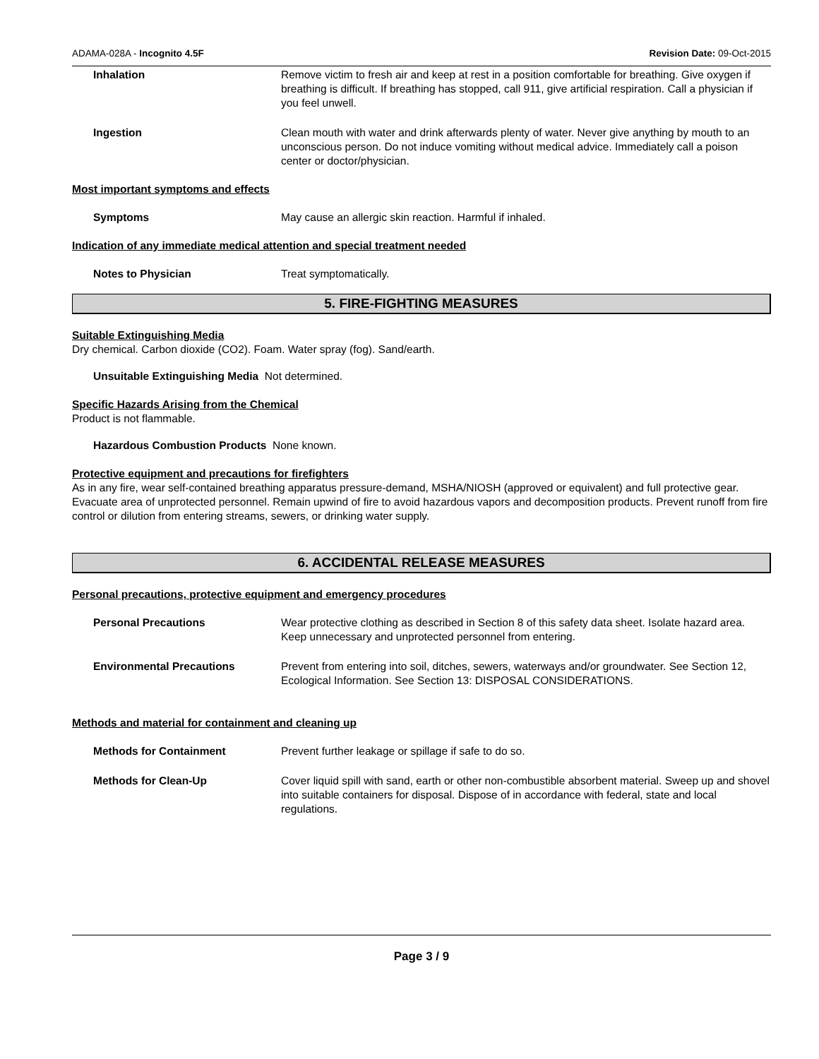ADAMA-028A - Incognito 4.5F Revision Date: 09-Oct-2015
Inhalation Remove victim to fresh air and keep at rest in a position comfortable for breathing. Give oxygen if breathing is difficult. If breathing has stopped, call 911, give artificial respiration. Call a physician if you feel unwell.
Ingestion Clean mouth with water and drink afterwards plenty of water. Never give anything by mouth to an unconscious person. Do not induce vomiting without medical advice. Immediately call a poison center or doctor/physician.
Most important symptoms and effects
Symptoms May cause an allergic skin reaction. Harmful if inhaled.
Indication of any immediate medical attention and special treatment needed
Notes to Physician Treat symptomatically.
5. FIRE-FIGHTING MEASURES
Suitable Extinguishing Media
Dry chemical. Carbon dioxide (CO2). Foam. Water spray (fog). Sand/earth.
Unsuitable Extinguishing Media Not determined.
Specific Hazards Arising from the Chemical
Product is not flammable.
Hazardous Combustion Products None known.
Protective equipment and precautions for firefighters
As in any fire, wear self-contained breathing apparatus pressure-demand, MSHA/NIOSH (approved or equivalent) and full protective gear. Evacuate area of unprotected personnel. Remain upwind of fire to avoid hazardous vapors and decomposition products. Prevent runoff from fire control or dilution from entering streams, sewers, or drinking water supply.
6. ACCIDENTAL RELEASE MEASURES
Personal precautions, protective equipment and emergency procedures
Personal Precautions Wear protective clothing as described in Section 8 of this safety data sheet. Isolate hazard area. Keep unnecessary and unprotected personnel from entering.
Environmental Precautions Prevent from entering into soil, ditches, sewers, waterways and/or groundwater. See Section 12, Ecological Information. See Section 13: DISPOSAL CONSIDERATIONS.
Methods and material for containment and cleaning up
Methods for Containment Prevent further leakage or spillage if safe to do so.
Methods for Clean-Up Cover liquid spill with sand, earth or other non-combustible absorbent material. Sweep up and shovel into suitable containers for disposal. Dispose of in accordance with federal, state and local regulations.
Page 3 / 9